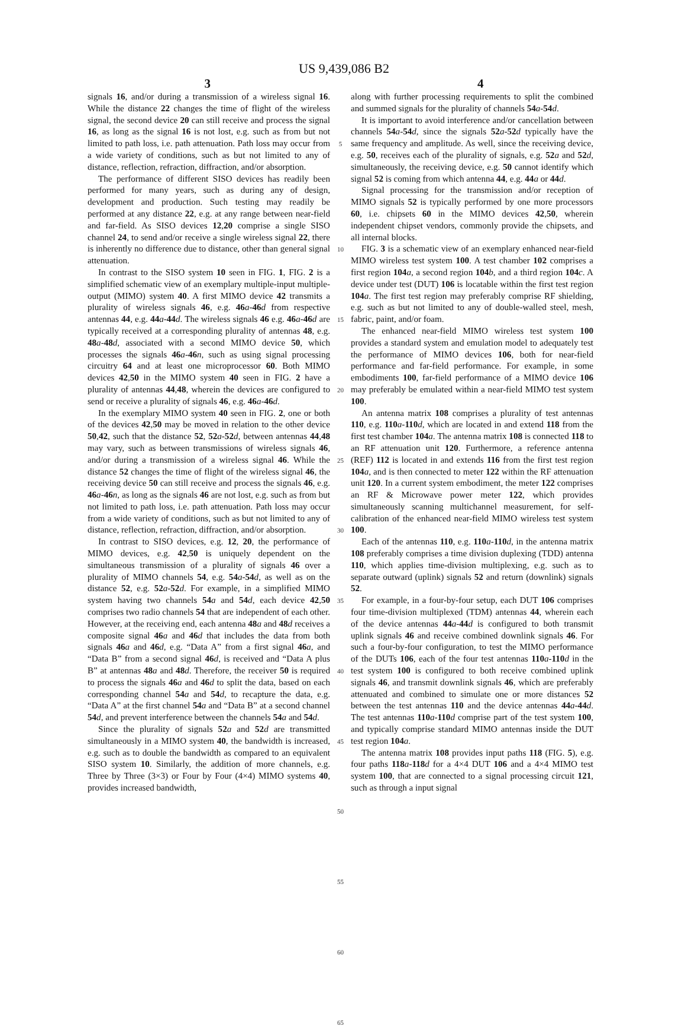US 9,439,086 B2
3 4
signals 16, and/or during a transmission of a wireless signal 16. While the distance 22 changes the time of flight of the wireless signal, the second device 20 can still receive and process the signal 16, as long as the signal 16 is not lost, e.g. such as from but not limited to path loss, i.e. path attenuation. Path loss may occur from a wide variety of conditions, such as but not limited to any of distance, reflection, refraction, diffraction, and/or absorption.
The performance of different SISO devices has readily been performed for many years, such as during any of design, development and production. Such testing may readily be performed at any distance 22, e.g. at any range between near-field and far-field. As SISO devices 12,20 comprise a single SISO channel 24, to send and/or receive a single wireless signal 22, there is inherently no difference due to distance, other than general signal attenuation.
In contrast to the SISO system 10 seen in FIG. 1, FIG. 2 is a simplified schematic view of an exemplary multiple-input multiple-output (MIMO) system 40. A first MIMO device 42 transmits a plurality of wireless signals 46, e.g. 46 a-46 d from respective antennas 44, e.g. 44 a-44 d. The wireless signals 46 e.g. 46 a-46 d are typically received at a corresponding plurality of antennas 48, e.g. 48 a-48 d, associated with a second MIMO device 50, which processes the signals 46 a-46 n, such as using signal processing circuitry 64 and at least one microprocessor 60. Both MIMO devices 42,50 in the MIMO system 40 seen in FIG. 2 have a plurality of antennas 44,48, wherein the devices are configured to send or receive a plurality of signals 46, e.g. 46 a-46 d.
In the exemplary MIMO system 40 seen in FIG. 2, one or both of the devices 42,50 may be moved in relation to the other device 50,42, such that the distance 52, 52 a-52 d, between antennas 44,48 may vary, such as between transmissions of wireless signals 46, and/or during a transmission of a wireless signal 46. While the distance 52 changes the time of flight of the wireless signal 46, the receiving device 50 can still receive and process the signals 46, e.g. 46 a-46 n, as long as the signals 46 are not lost, e.g. such as from but not limited to path loss, i.e. path attenuation. Path loss may occur from a wide variety of conditions, such as but not limited to any of distance, reflection, refraction, diffraction, and/or absorption.
In contrast to SISO devices, e.g. 12, 20, the performance of MIMO devices, e.g. 42,50 is uniquely dependent on the simultaneous transmission of a plurality of signals 46 over a plurality of MIMO channels 54, e.g. 54 a-54 d, as well as on the distance 52, e.g. 52 a-52 d. For example, in a simplified MIMO system having two channels 54 a and 54 d, each device 42,50 comprises two radio channels 54 that are independent of each other. However, at the receiving end, each antenna 48 a and 48 d receives a composite signal 46 a and 46 d that includes the data from both signals 46 a and 46 d, e.g. “Data A” from a first signal 46 a, and “Data B” from a second signal 46 d, is received and “Data A plus B” at antennas 48 a and 48 d. Therefore, the receiver 50 is required to process the signals 46 a and 46 d to split the data, based on each corresponding channel 54 a and 54 d, to recapture the data, e.g. “Data A” at the first channel 54 a and “Data B” at a second channel 54 d, and prevent interference between the channels 54 a and 54 d.
Since the plurality of signals 52 a and 52 d are transmitted simultaneously in a MIMO system 40, the bandwidth is increased, e.g. such as to double the bandwidth as compared to an equivalent SISO system 10. Similarly, the addition of more channels, e.g. Three by Three (3×3) or Four by Four (4×4) MIMO systems 40, provides increased bandwidth,
5
10
15
20
25
30
35
40
45
50
55
60
65
along with further processing requirements to split the combined and summed signals for the plurality of channels 54 a-54 d.
It is important to avoid interference and/or cancellation between channels 54 a-54 d, since the signals 52 a-52 d typically have the same frequency and amplitude. As well, since the receiving device, e.g. 50, receives each of the plurality of signals, e.g. 52 a and 52 d, simultaneously, the receiving device, e.g. 50 cannot identify which signal 52 is coming from which antenna 44, e.g. 44 a or 44 d.
Signal processing for the transmission and/or reception of MIMO signals 52 is typically performed by one more processors 60, i.e. chipsets 60 in the MIMO devices 42,50, wherein independent chipset vendors, commonly provide the chipsets, and all internal blocks.
FIG. 3 is a schematic view of an exemplary enhanced near-field MIMO wireless test system 100. A test chamber 102 comprises a first region 104 a, a second region 104 b, and a third region 104 c. A device under test (DUT) 106 is locatable within the first test region 104 a. The first test region may preferably comprise RF shielding, e.g. such as but not limited to any of double-walled steel, mesh, fabric, paint, and/or foam.
The enhanced near-field MIMO wireless test system 100 provides a standard system and emulation model to adequately test the performance of MIMO devices 106, both for near-field performance and far-field performance. For example, in some embodiments 100, far-field performance of a MIMO device 106 may preferably be emulated within a near-field MIMO test system 100.
An antenna matrix 108 comprises a plurality of test antennas 110, e.g. 110 a-110 d, which are located in and extend 118 from the first test chamber 104 a. The antenna matrix 108 is connected 118 to an RF attenuation unit 120. Furthermore, a reference antenna (REF) 112 is located in and extends 116 from the first test region 104 a, and is then connected to meter 122 within the RF attenuation unit 120. In a current system embodiment, the meter 122 comprises an RF & Microwave power meter 122, which provides simultaneously scanning multichannel measurement, for self-calibration of the enhanced near-field MIMO wireless test system 100.
Each of the antennas 110, e.g. 110 a-110 d, in the antenna matrix 108 preferably comprises a time division duplexing (TDD) antenna 110, which applies time-division multiplexing, e.g. such as to separate outward (uplink) signals 52 and return (downlink) signals 52.
For example, in a four-by-four setup, each DUT 106 comprises four time-division multiplexed (TDM) antennas 44, wherein each of the device antennas 44 a-44 d is configured to both transmit uplink signals 46 and receive combined downlink signals 46. For such a four-by-four configuration, to test the MIMO performance of the DUTs 106, each of the four test antennas 110 a-110 d in the test system 100 is configured to both receive combined uplink signals 46, and transmit downlink signals 46, which are preferably attenuated and combined to simulate one or more distances 52 between the test antennas 110 and the device antennas 44 a-44 d. The test antennas 110 a-110 d comprise part of the test system 100, and typically comprise standard MIMO antennas inside the DUT test region 104 a.
The antenna matrix 108 provides input paths 118 (FIG. 5), e.g. four paths 118 a-118 d for a 4×4 DUT 106 and a 4×4 MIMO test system 100, that are connected to a signal processing circuit 121, such as through a input signal